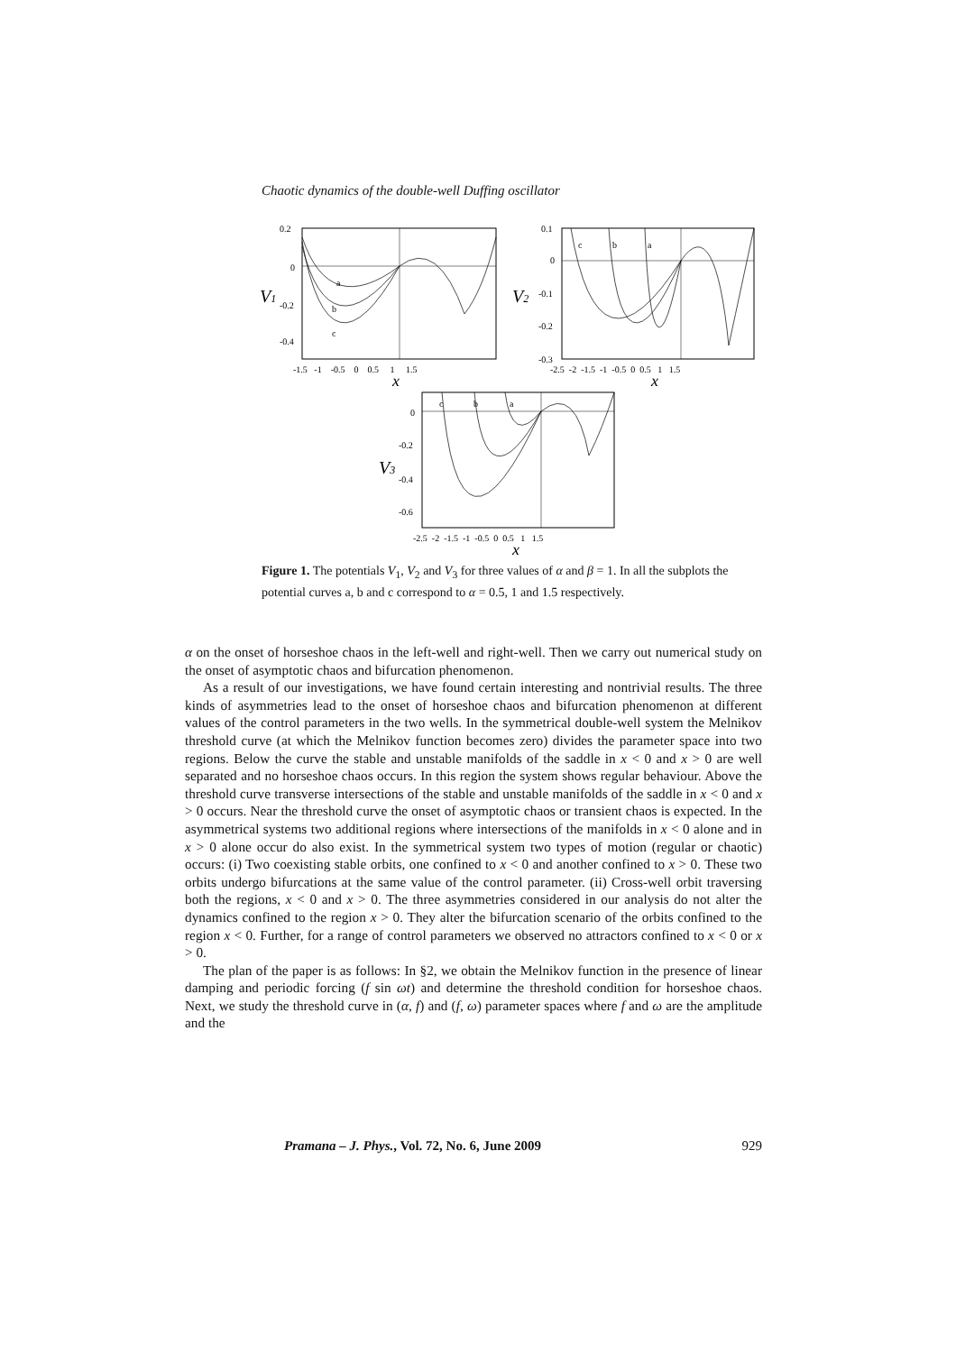Chaotic dynamics of the double-well Duffing oscillator
a
b
c
0.2
0
-0.2
-0.4
V1
-1.5 -1 -0.5 0 0.5 1 1.5
x
c
b
a
0.1
0
-0.1
-0.2
-0.3
V2
-2.5 -2 -1.5 -1 -0.5 0 0.5 1 1.5
x
c
b
a
0
-0.2
-0.4
-0.6
V3
-2.5 -2 -1.5 -1 -0.5 0 0.5 1 1.5
x
Figure 1. The potentials V<sub>1</sub>, V<sub>2</sub> and V<sub>3</sub> for three values of α and β = 1. In all the subplots the potential curves a, b and c correspond to α = 0.5, 1 and 1.5 respectively.
α on the onset of horseshoe chaos in the left-well and right-well. Then we carry out numerical study on the onset of asymptotic chaos and bifurcation phenomenon.
As a result of our investigations, we have found certain interesting and nontrivial results. The three kinds of asymmetries lead to the onset of horseshoe chaos and bifurcation phenomenon at different values of the control parameters in the two wells. In the symmetrical double-well system the Melnikov threshold curve (at which the Melnikov function becomes zero) divides the parameter space into two regions. Below the curve the stable and unstable manifolds of the saddle in x < 0 and x > 0 are well separated and no horseshoe chaos occurs. In this region the system shows regular behaviour. Above the threshold curve transverse intersections of the stable and unstable manifolds of the saddle in x < 0 and x > 0 occurs. Near the threshold curve the onset of asymptotic chaos or transient chaos is expected. In the asymmetrical systems two additional regions where intersections of the manifolds in x < 0 alone and in x > 0 alone occur do also exist. In the symmetrical system two types of motion (regular or chaotic) occurs: (i) Two coexisting stable orbits, one confined to x < 0 and another confined to x > 0. These two orbits undergo bifurcations at the same value of the control parameter. (ii) Cross-well orbit traversing both the regions, x < 0 and x > 0. The three asymmetries considered in our analysis do not alter the dynamics confined to the region x > 0. They alter the bifurcation scenario of the orbits confined to the region x < 0. Further, for a range of control parameters we observed no attractors confined to x < 0 or x > 0.
The plan of the paper is as follows: In §2, we obtain the Melnikov function in the presence of linear damping and periodic forcing (f sin ωt) and determine the threshold condition for horseshoe chaos. Next, we study the threshold curve in (α, f) and (f, ω) parameter spaces where f and ω are the amplitude and the
Pramana – J. Phys., Vol. 72, No. 6, June 2009 929